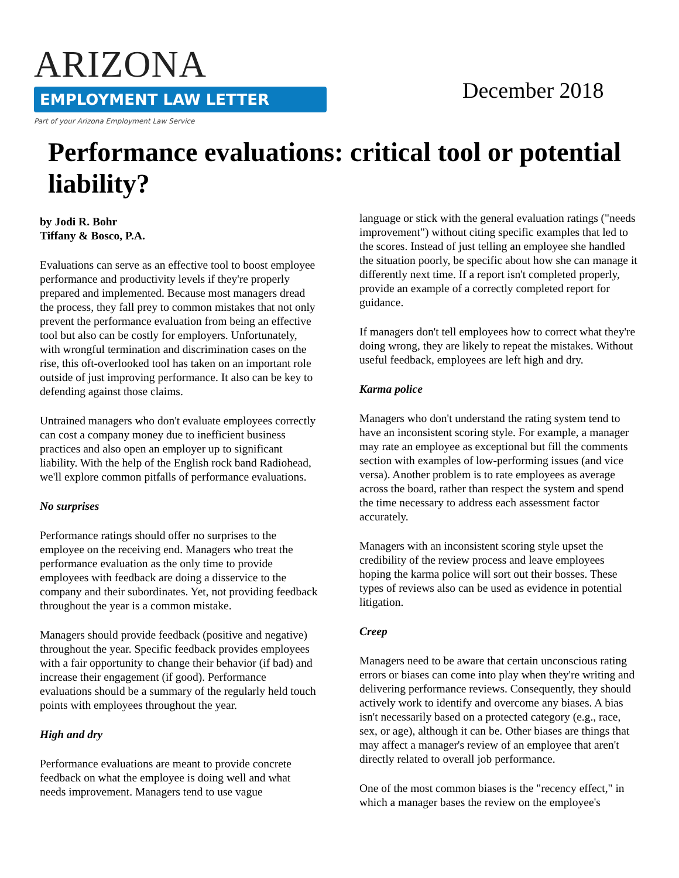ARIZONA
EMPLOYMENT LAW LETTER
Part of your Arizona Employment Law Service
December 2018
Performance evaluations: critical tool or potential liability?
by Jodi R. Bohr
Tiffany & Bosco, P.A.
Evaluations can serve as an effective tool to boost employee performance and productivity levels if they're properly prepared and implemented. Because most managers dread the process, they fall prey to common mistakes that not only prevent the performance evaluation from being an effective tool but also can be costly for employers. Unfortunately, with wrongful termination and discrimination cases on the rise, this oft-overlooked tool has taken on an important role outside of just improving performance. It also can be key to defending against those claims.
Untrained managers who don't evaluate employees correctly can cost a company money due to inefficient business practices and also open an employer up to significant liability. With the help of the English rock band Radiohead, we'll explore common pitfalls of performance evaluations.
No surprises
Performance ratings should offer no surprises to the employee on the receiving end. Managers who treat the performance evaluation as the only time to provide employees with feedback are doing a disservice to the company and their subordinates. Yet, not providing feedback throughout the year is a common mistake.
Managers should provide feedback (positive and negative) throughout the year. Specific feedback provides employees with a fair opportunity to change their behavior (if bad) and increase their engagement (if good). Performance evaluations should be a summary of the regularly held touch points with employees throughout the year.
High and dry
Performance evaluations are meant to provide concrete feedback on what the employee is doing well and what needs improvement. Managers tend to use vague
language or stick with the general evaluation ratings ("needs improvement") without citing specific examples that led to the scores. Instead of just telling an employee she handled the situation poorly, be specific about how she can manage it differently next time. If a report isn't completed properly, provide an example of a correctly completed report for guidance.
If managers don't tell employees how to correct what they're doing wrong, they are likely to repeat the mistakes. Without useful feedback, employees are left high and dry.
Karma police
Managers who don't understand the rating system tend to have an inconsistent scoring style. For example, a manager may rate an employee as exceptional but fill the comments section with examples of low-performing issues (and vice versa). Another problem is to rate employees as average across the board, rather than respect the system and spend the time necessary to address each assessment factor accurately.
Managers with an inconsistent scoring style upset the credibility of the review process and leave employees hoping the karma police will sort out their bosses. These types of reviews also can be used as evidence in potential litigation.
Creep
Managers need to be aware that certain unconscious rating errors or biases can come into play when they're writing and delivering performance reviews. Consequently, they should actively work to identify and overcome any biases. A bias isn't necessarily based on a protected category (e.g., race, sex, or age), although it can be. Other biases are things that may affect a manager's review of an employee that aren't directly related to overall job performance.
One of the most common biases is the "recency effect," in which a manager bases the review on the employee's